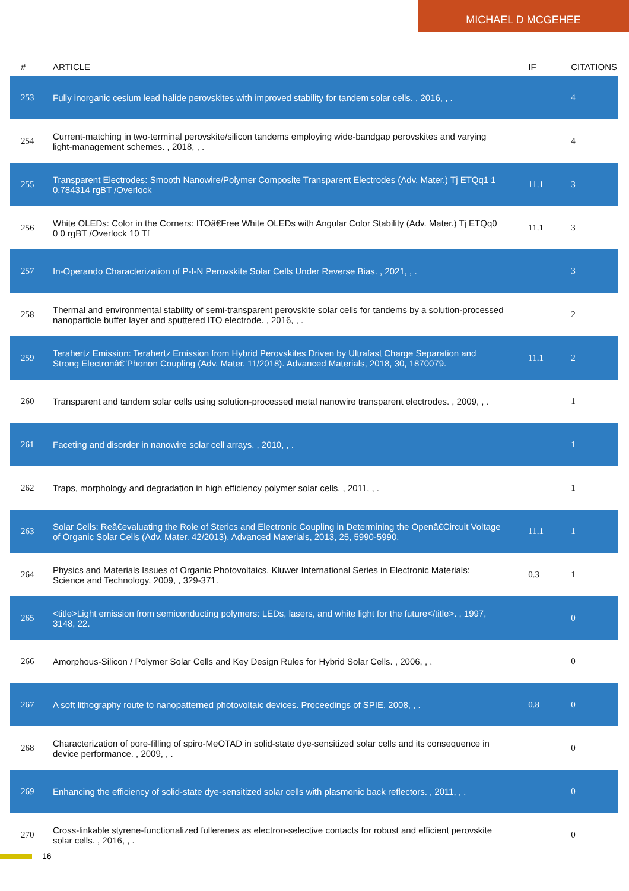MICHAEL D MCGEHEE
| # | ARTICLE | IF | CITATIONS |
| --- | --- | --- | --- |
| 253 | Fully inorganic cesium lead halide perovskites with improved stability for tandem solar cells. , 2016, , . | | 4 |
| 254 | Current-matching in two-terminal perovskite/silicon tandems employing wide-bandgap perovskites and varying light-management schemes. , 2018, , . | | 4 |
| 255 | Transparent Electrodes: Smooth Nanowire/Polymer Composite Transparent Electrodes (Adv. Mater.) Tj ETQq1 1 0.784314 rgBT /Overlock | 11.1 | 3 |
| 256 | White OLEDs: Color in the Corners: ITOâ€Free White OLEDs with Angular Color Stability (Adv. Mater.) Tj ETQq0 0 0 rgBT /Overlock 10 Tf | 11.1 | 3 |
| 257 | In-Operando Characterization of P-I-N Perovskite Solar Cells Under Reverse Bias. , 2021, , . | | 3 |
| 258 | Thermal and environmental stability of semi-transparent perovskite solar cells for tandems by a solution-processed nanoparticle buffer layer and sputtered ITO electrode. , 2016, , . | | 2 |
| 259 | Terahertz Emission: Terahertz Emission from Hybrid Perovskites Driven by Ultrafast Charge Separation and Strong Electronâ€“Phonon Coupling (Adv. Mater. 11/2018). Advanced Materials, 2018, 30, 1870079. | 11.1 | 2 |
| 260 | Transparent and tandem solar cells using solution-processed metal nanowire transparent electrodes. , 2009, , . | | 1 |
| 261 | Faceting and disorder in nanowire solar cell arrays. , 2010, , . | | 1 |
| 262 | Traps, morphology and degradation in high efficiency polymer solar cells. , 2011, , . | | 1 |
| 263 | Solar Cells: Reâ€evaluating the Role of Sterics and Electronic Coupling in Determining the Openâ€Circuit Voltage of Organic Solar Cells (Adv. Mater. 42/2013). Advanced Materials, 2013, 25, 5990-5990. | 11.1 | 1 |
| 264 | Physics and Materials Issues of Organic Photovoltaics. Kluwer International Series in Electronic Materials: Science and Technology, 2009, , 329-371. | 0.3 | 1 |
| 265 | <title>Light emission from semiconducting polymers: LEDs, lasers, and white light for the future</title>. , 1997, 3148, 22. | | 0 |
| 266 | Amorphous-Silicon / Polymer Solar Cells and Key Design Rules for Hybrid Solar Cells. , 2006, , . | | 0 |
| 267 | A soft lithography route to nanopatterned photovoltaic devices. Proceedings of SPIE, 2008, , . | 0.8 | 0 |
| 268 | Characterization of pore-filling of spiro-MeOTAD in solid-state dye-sensitized solar cells and its consequence in device performance. , 2009, , . | | 0 |
| 269 | Enhancing the efficiency of solid-state dye-sensitized solar cells with plasmonic back reflectors. , 2011, , . | | 0 |
| 270 | Cross-linkable styrene-functionalized fullerenes as electron-selective contacts for robust and efficient perovskite solar cells. , 2016, , . | | 0 |
16